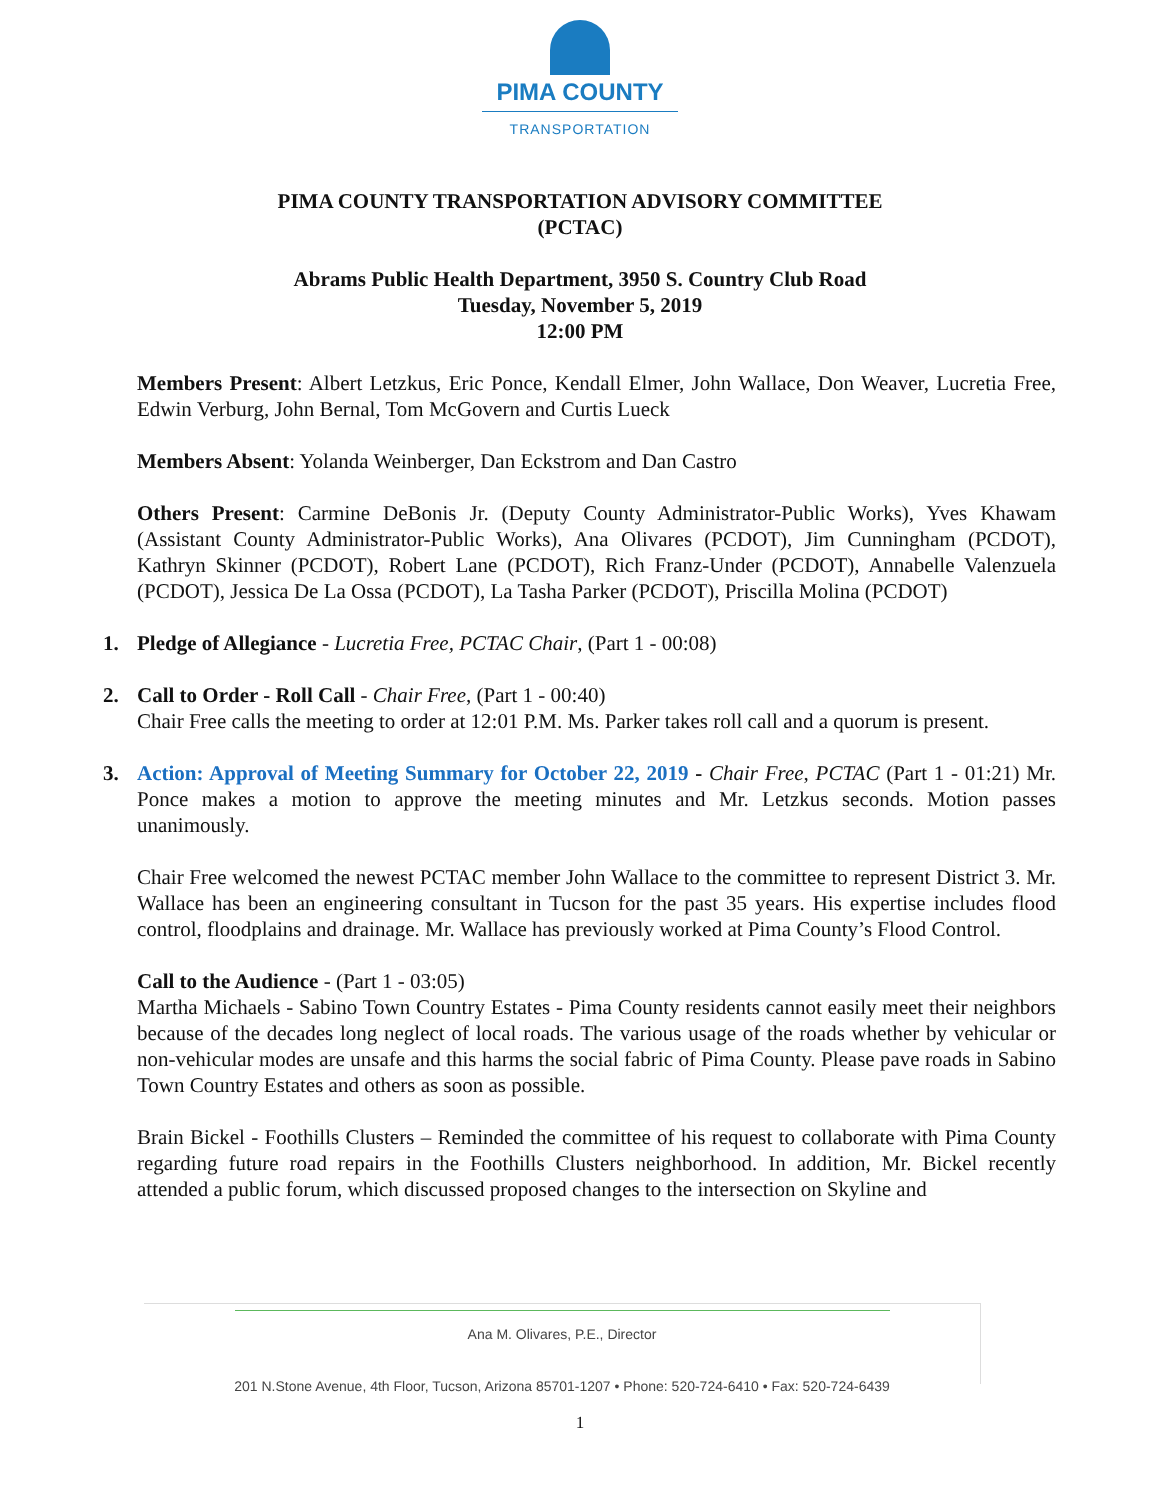PIMA COUNTY
TRANSPORTATION
PIMA COUNTY TRANSPORTATION ADVISORY COMMITTEE
(PCTAC)
Abrams Public Health Department, 3950 S. Country Club Road
Tuesday, November 5, 2019
12:00 PM
Members Present: Albert Letzkus, Eric Ponce, Kendall Elmer, John Wallace, Don Weaver, Lucretia Free, Edwin Verburg, John Bernal, Tom McGovern and Curtis Lueck
Members Absent: Yolanda Weinberger, Dan Eckstrom and Dan Castro
Others Present: Carmine DeBonis Jr. (Deputy County Administrator-Public Works), Yves Khawam (Assistant County Administrator-Public Works), Ana Olivares (PCDOT), Jim Cunningham (PCDOT), Kathryn Skinner (PCDOT), Robert Lane (PCDOT), Rich Franz-Under (PCDOT), Annabelle Valenzuela (PCDOT), Jessica De La Ossa (PCDOT), La Tasha Parker (PCDOT), Priscilla Molina (PCDOT)
1. Pledge of Allegiance - Lucretia Free, PCTAC Chair, (Part 1 - 00:08)
2. Call to Order - Roll Call - Chair Free, (Part 1 - 00:40)
Chair Free calls the meeting to order at 12:01 P.M. Ms. Parker takes roll call and a quorum is present.
3. Action: Approval of Meeting Summary for October 22, 2019 - Chair Free, PCTAC (Part 1 - 01:21) Mr. Ponce makes a motion to approve the meeting minutes and Mr. Letzkus seconds. Motion passes unanimously.
Chair Free welcomed the newest PCTAC member John Wallace to the committee to represent District 3. Mr. Wallace has been an engineering consultant in Tucson for the past 35 years. His expertise includes flood control, floodplains and drainage. Mr. Wallace has previously worked at Pima County’s Flood Control.
Call to the Audience - (Part 1 - 03:05)
Martha Michaels - Sabino Town Country Estates - Pima County residents cannot easily meet their neighbors because of the decades long neglect of local roads. The various usage of the roads whether by vehicular or non-vehicular modes are unsafe and this harms the social fabric of Pima County. Please pave roads in Sabino Town Country Estates and others as soon as possible.
Brain Bickel - Foothills Clusters – Reminded the committee of his request to collaborate with Pima County regarding future road repairs in the Foothills Clusters neighborhood. In addition, Mr. Bickel recently attended a public forum, which discussed proposed changes to the intersection on Skyline and
Ana M. Olivares, P.E., Director
201 N.Stone Avenue, 4th Floor, Tucson, Arizona 85701-1207 • Phone: 520-724-6410 • Fax: 520-724-6439
1